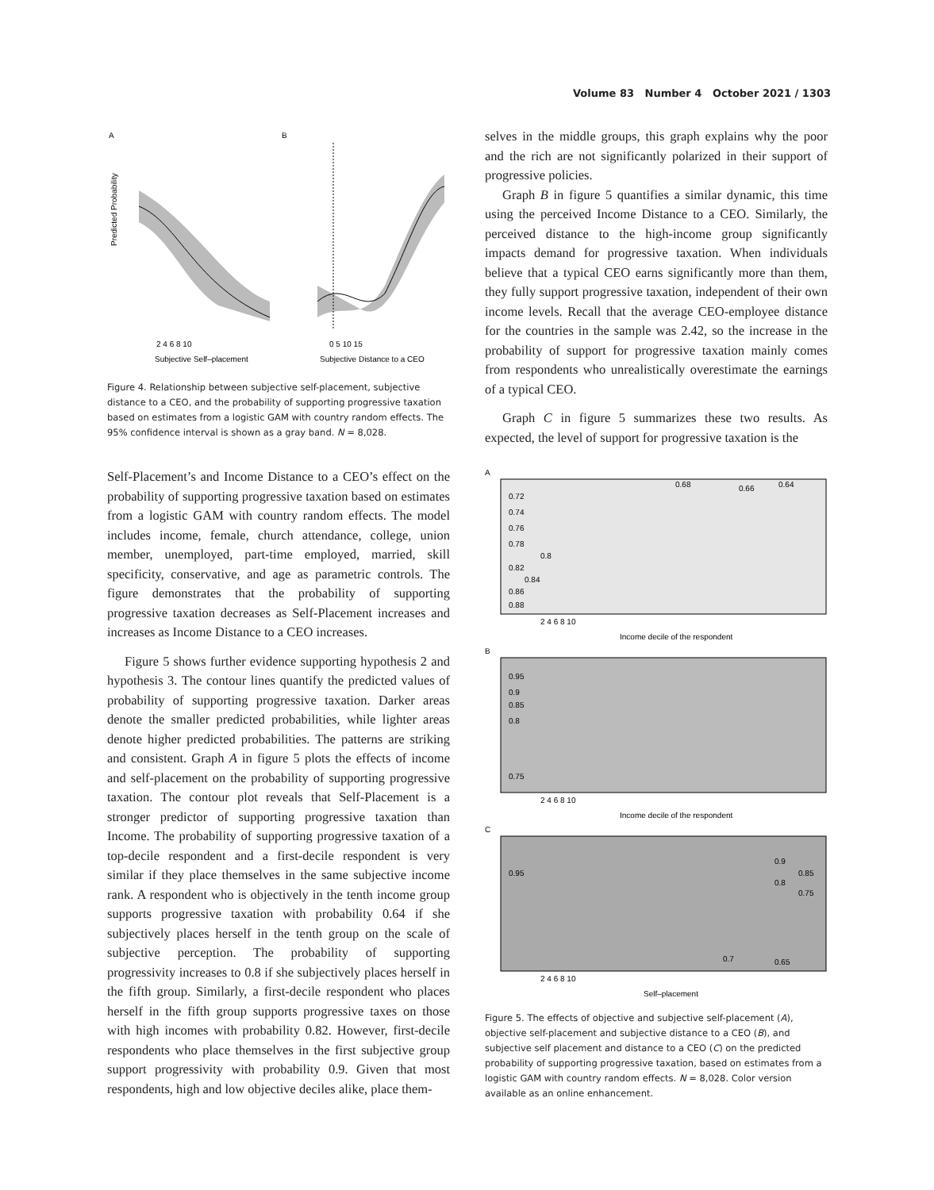Volume 83 Number 4 October 2021 / 1303
A
B
2 4 6 8 10
0 5 10 15
Subjective Self–placement
Subjective Distance to a CEO
Predicted Probability
Figure 4. Relationship between subjective self-placement, subjective distance to a CEO, and the probability of supporting progressive taxation based on estimates from a logistic GAM with country random effects. The 95% confidence interval is shown as a gray band. N = 8,028.
Self-Placement’s and Income Distance to a CEO’s effect on the probability of supporting progressive taxation based on estimates from a logistic GAM with country random effects. The model includes income, female, church attendance, college, union member, unemployed, part-time employed, married, skill specificity, conservative, and age as parametric controls. The figure demonstrates that the probability of supporting progressive taxation decreases as Self-Placement increases and increases as Income Distance to a CEO increases.
Figure 5 shows further evidence supporting hypothesis 2 and hypothesis 3. The contour lines quantify the predicted values of probability of supporting progressive taxation. Darker areas denote the smaller predicted probabilities, while lighter areas denote higher predicted probabilities. The patterns are striking and consistent. Graph A in figure 5 plots the effects of income and self-placement on the probability of supporting progressive taxation. The contour plot reveals that Self-Placement is a stronger predictor of supporting progressive taxation than Income. The probability of supporting progressive taxation of a top-decile respondent and a first-decile respondent is very similar if they place themselves in the same subjective income rank. A respondent who is objectively in the tenth income group supports progressive taxation with probability 0.64 if she subjectively places herself in the tenth group on the scale of subjective perception. The probability of supporting progressivity increases to 0.8 if she subjectively places herself in the fifth group. Similarly, a first-decile respondent who places herself in the fifth group supports progressive taxes on those with high incomes with probability 0.82. However, first-decile respondents who place themselves in the first subjective group support progressivity with probability 0.9. Given that most respondents, high and low objective deciles alike, place them-
selves in the middle groups, this graph explains why the poor and the rich are not significantly polarized in their support of progressive policies.
Graph B in figure 5 quantifies a similar dynamic, this time using the perceived Income Distance to a CEO. Similarly, the perceived distance to the high-income group significantly impacts demand for progressive taxation. When individuals believe that a typical CEO earns significantly more than them, they fully support progressive taxation, independent of their own income levels. Recall that the average CEO-employee distance for the countries in the sample was 2.42, so the increase in the probability of support for progressive taxation mainly comes from respondents who unrealistically overestimate the earnings of a typical CEO.
Graph C in figure 5 summarizes these two results. As expected, the level of support for progressive taxation is the
A
0.72
0.74
0.76
0.78
0.8
0.82
0.84
0.86
0.88
0.68
0.66
0.64
2 4 6 8 10
Income decile of the respondent
B
0.95
0.9
0.85
0.8
0.75
2 4 6 8 10
Income decile of the respondent
C
0.95
0.9
0.85
0.8
0.75
0.7
0.65
2 4 6 8 10
Self–placement
Figure 5. The effects of objective and subjective self-placement (A), objective self-placement and subjective distance to a CEO (B), and subjective self placement and distance to a CEO (C) on the predicted probability of supporting progressive taxation, based on estimates from a logistic GAM with country random effects. N = 8,028. Color version available as an online enhancement.